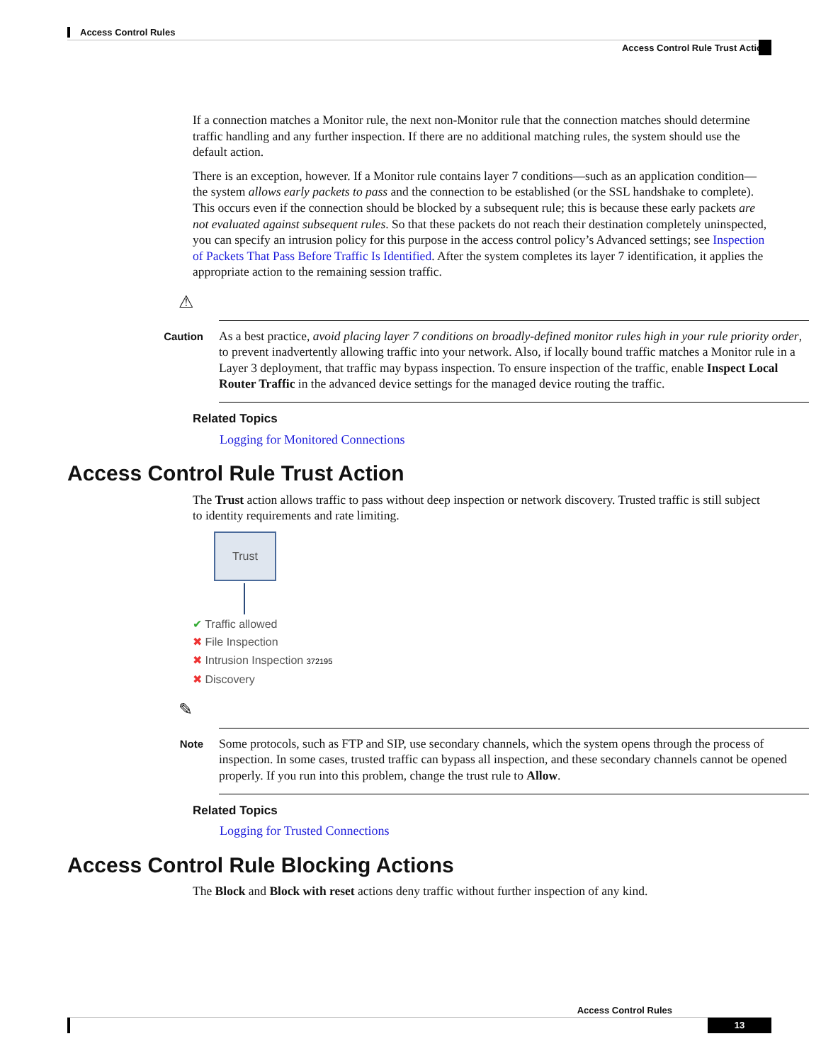Access Control Rules
Access Control Rule Trust Action
If a connection matches a Monitor rule, the next non-Monitor rule that the connection matches should determine traffic handling and any further inspection. If there are no additional matching rules, the system should use the default action.
There is an exception, however. If a Monitor rule contains layer 7 conditions—such as an application condition—the system allows early packets to pass and the connection to be established (or the SSL handshake to complete). This occurs even if the connection should be blocked by a subsequent rule; this is because these early packets are not evaluated against subsequent rules. So that these packets do not reach their destination completely uninspected, you can specify an intrusion policy for this purpose in the access control policy’s Advanced settings; see Inspection of Packets That Pass Before Traffic Is Identified. After the system completes its layer 7 identification, it applies the appropriate action to the remaining session traffic.
⚠
Caution
As a best practice, avoid placing layer 7 conditions on broadly-defined monitor rules high in your rule priority order, to prevent inadvertently allowing traffic into your network. Also, if locally bound traffic matches a Monitor rule in a Layer 3 deployment, that traffic may bypass inspection. To ensure inspection of the traffic, enable Inspect Local Router Traffic in the advanced device settings for the managed device routing the traffic.
Related Topics
Logging for Monitored Connections
Access Control Rule Trust Action
The Trust action allows traffic to pass without deep inspection or network discovery. Trusted traffic is still subject to identity requirements and rate limiting.
Trust
✔ Traffic allowed
✖ File Inspection
✖ Intrusion Inspection 372195
✖ Discovery
✎
Note
Some protocols, such as FTP and SIP, use secondary channels, which the system opens through the process of inspection. In some cases, trusted traffic can bypass all inspection, and these secondary channels cannot be opened properly. If you run into this problem, change the trust rule to Allow.
Related Topics
Logging for Trusted Connections
Access Control Rule Blocking Actions
The Block and Block with reset actions deny traffic without further inspection of any kind.
Access Control Rules
13